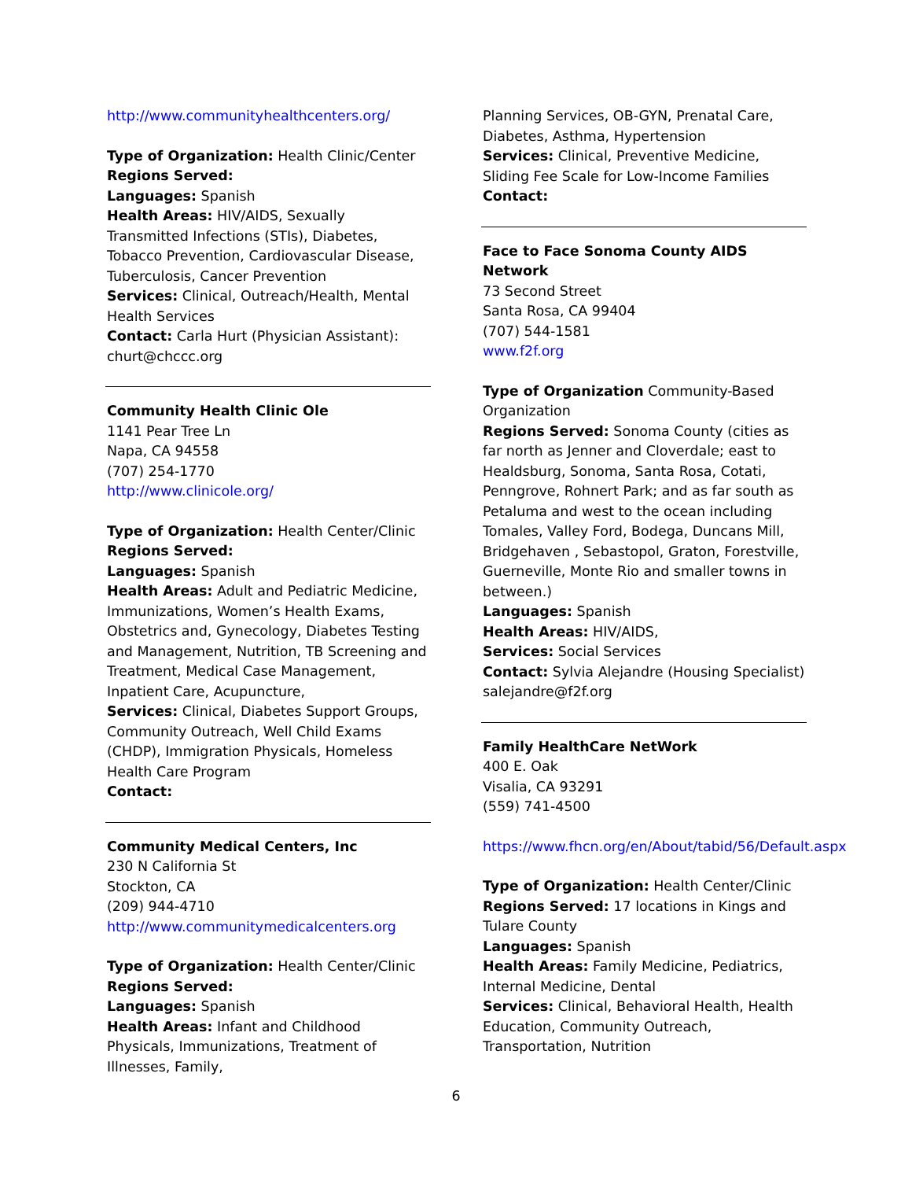http://www.communityhealthcenters.org/
Type of Organization: Health Clinic/Center
Regions Served:
Languages: Spanish
Health Areas: HIV/AIDS, Sexually Transmitted Infections (STIs), Diabetes, Tobacco Prevention, Cardiovascular Disease, Tuberculosis, Cancer Prevention
Services: Clinical, Outreach/Health, Mental Health Services
Contact: Carla Hurt (Physician Assistant): churt@chccc.org
Community Health Clinic Ole
1141 Pear Tree Ln
Napa, CA 94558
(707) 254-1770
http://www.clinicole.org/
Type of Organization: Health Center/Clinic
Regions Served:
Languages: Spanish
Health Areas: Adult and Pediatric Medicine, Immunizations, Women’s Health Exams, Obstetrics and, Gynecology, Diabetes Testing and Management, Nutrition, TB Screening and Treatment, Medical Case Management, Inpatient Care, Acupuncture,
Services: Clinical, Diabetes Support Groups, Community Outreach, Well Child Exams (CHDP), Immigration Physicals, Homeless Health Care Program
Contact:
Community Medical Centers, Inc
230 N California St
Stockton, CA
(209) 944-4710
http://www.communitymedicalcenters.org
Type of Organization: Health Center/Clinic
Regions Served:
Languages: Spanish
Health Areas: Infant and Childhood Physicals, Immunizations, Treatment of Illnesses, Family,
Planning Services, OB-GYN, Prenatal Care, Diabetes, Asthma, Hypertension
Services: Clinical, Preventive Medicine, Sliding Fee Scale for Low-Income Families
Contact:
Face to Face Sonoma County AIDS Network
73 Second Street
Santa Rosa, CA 99404
(707) 544-1581
www.f2f.org
Type of Organization Community-Based Organization
Regions Served: Sonoma County (cities as far north as Jenner and Cloverdale; east to Healdsburg, Sonoma, Santa Rosa, Cotati, Penngrove, Rohnert Park; and as far south as Petaluma and west to the ocean including Tomales, Valley Ford, Bodega, Duncans Mill, Bridgehaven , Sebastopol, Graton, Forestville, Guerneville, Monte Rio and smaller towns in between.)
Languages: Spanish
Health Areas: HIV/AIDS,
Services: Social Services
Contact: Sylvia Alejandre (Housing Specialist) salejandre@f2f.org
Family HealthCare NetWork
400 E. Oak
Visalia, CA 93291
(559) 741-4500
https://www.fhcn.org/en/About/tabid/56/Default.aspx
Type of Organization: Health Center/Clinic
Regions Served: 17 locations in Kings and Tulare County
Languages: Spanish
Health Areas: Family Medicine, Pediatrics, Internal Medicine, Dental
Services: Clinical, Behavioral Health, Health Education, Community Outreach, Transportation, Nutrition
6